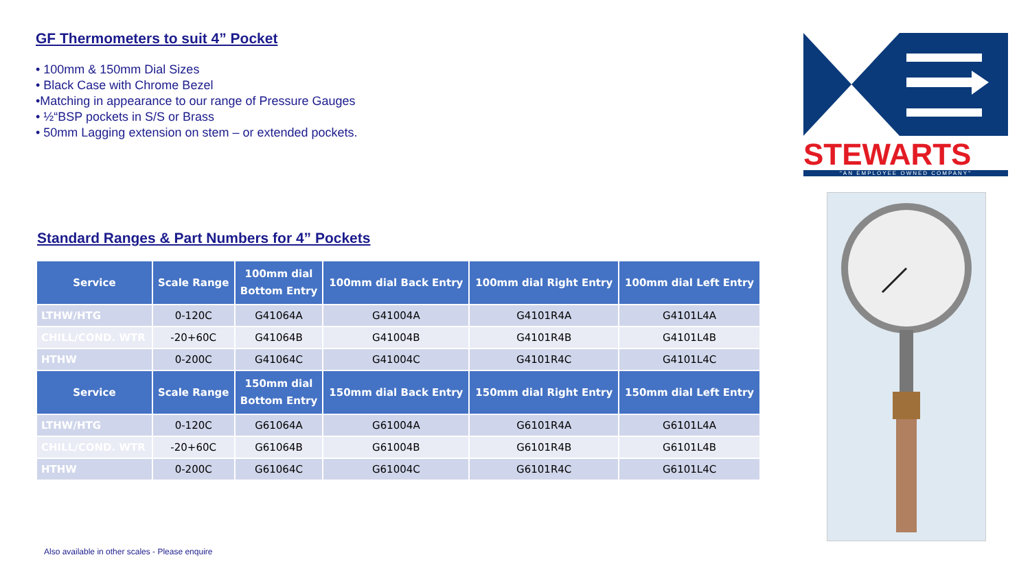GF Thermometers to suit 4” Pocket
• 100mm & 150mm Dial Sizes
• Black Case with Chrome Bezel
•Matching in appearance to our range of Pressure Gauges
• ½“BSP pockets in S/S or Brass
• 50mm Lagging extension on stem – or extended pockets.
Standard Ranges & Part Numbers for 4” Pockets
| Service | Scale Range | 100mm dial Bottom Entry | 100mm dial Back Entry | 100mm dial Right Entry | 100mm dial Left Entry |
| --- | --- | --- | --- | --- | --- |
| LTHW/HTG | 0-120C | G41064A | G41004A | G4101R4A | G4101L4A |
| CHILL/COND. WTR | -20+60C | G41064B | G41004B | G4101R4B | G4101L4B |
| HTHW | 0-200C | G41064C | G41004C | G4101R4C | G4101L4C |
| Service | Scale Range | 150mm dial Bottom Entry | 150mm dial Back Entry | 150mm dial Right Entry | 150mm dial Left Entry |
| LTHW/HTG | 0-120C | G61064A | G61004A | G6101R4A | G6101L4A |
| CHILL/COND. WTR | -20+60C | G61064B | G61004B | G6101R4B | G6101L4B |
| HTHW | 0-200C | G61064C | G61004C | G6101R4C | G6101L4C |
STEWARTS
"AN EMPLOYEE OWNED COMPANY"
Also available in other scales - Please enquire